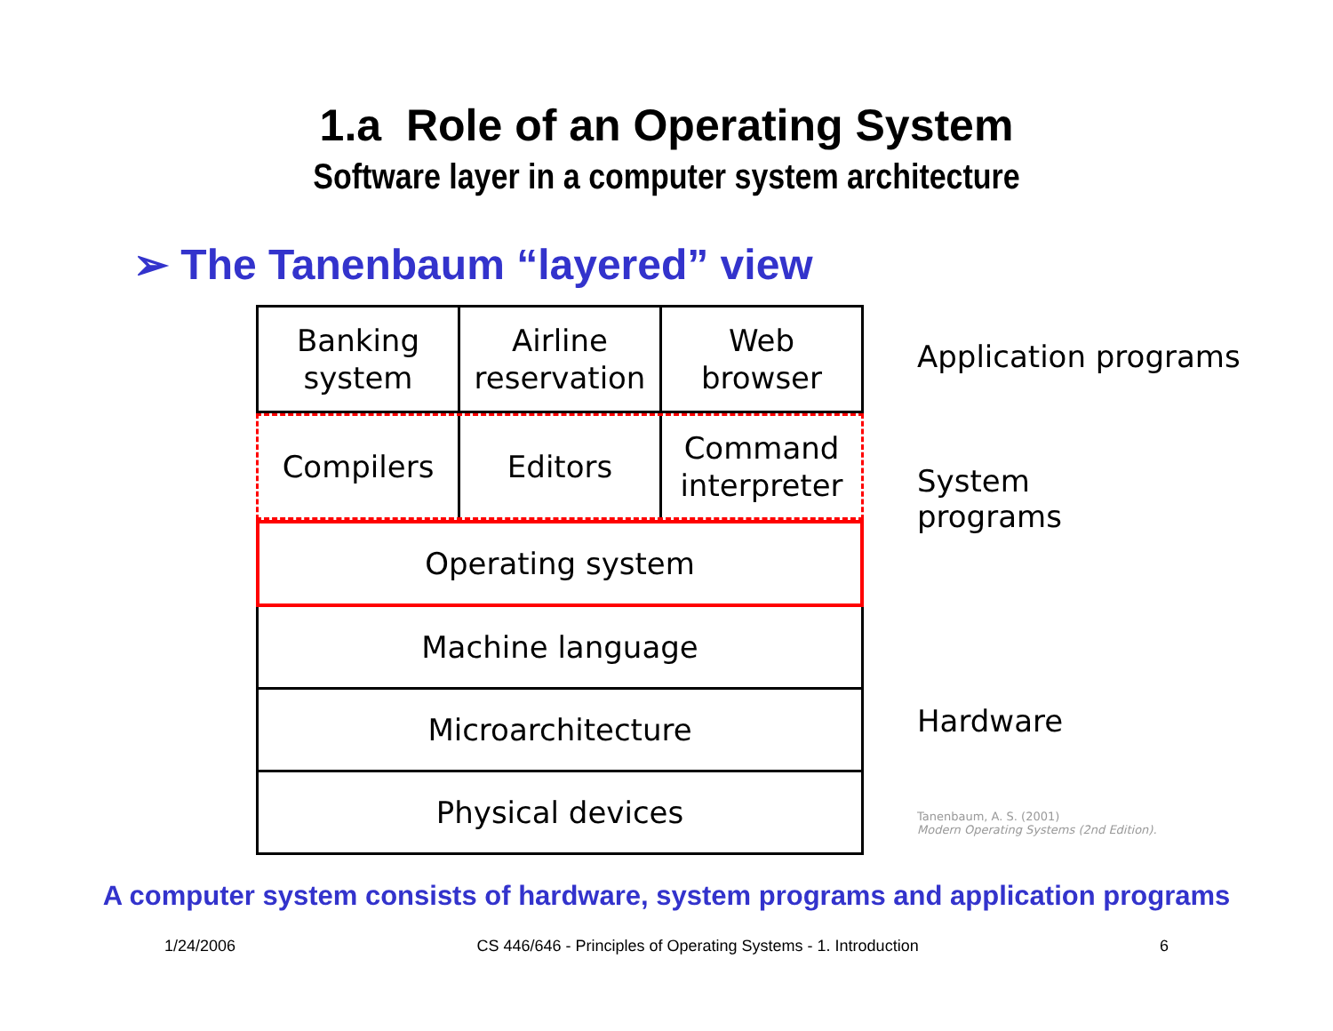1.a Role of an Operating System
Software layer in a computer system architecture
➢ The Tanenbaum “layered” view
Banking
system
Airline
reservation
Web
browser
Compilers Editors Command
interpreter
Operating system
Machine language
Microarchitecture
Physical devices
Application programs
System
programs
Hardware
Tanenbaum, A. S. (2001)
Modern Operating Systems (2nd Edition).
A computer system consists of hardware, system programs and application programs
1/24/2006 CS 446/646 - Principles of Operating Systems - 1. Introduction 6